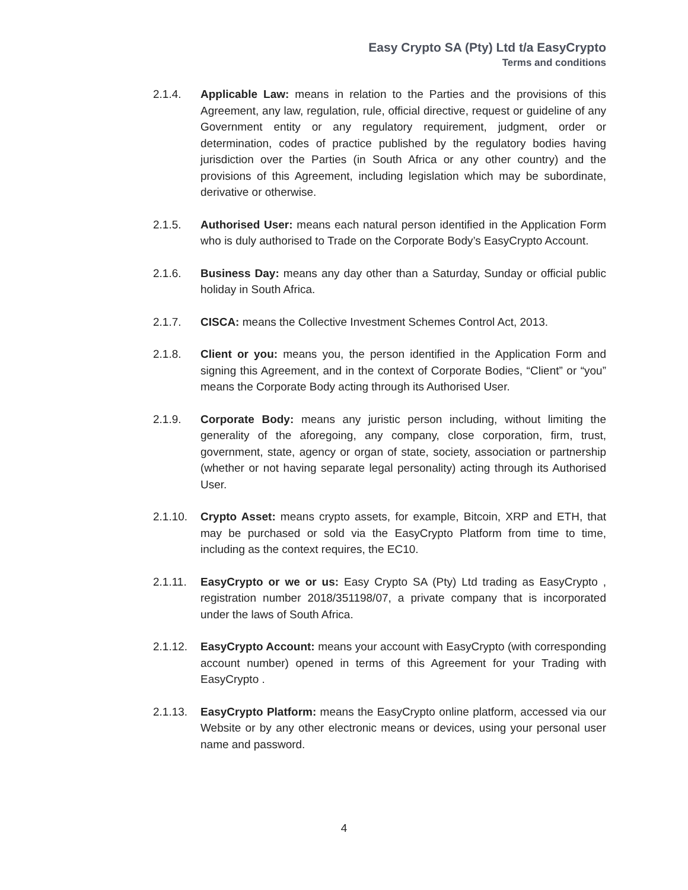Easy Crypto SA (Pty) Ltd t/a EasyCrypto
Terms and conditions
2.1.4. Applicable Law: means in relation to the Parties and the provisions of this Agreement, any law, regulation, rule, official directive, request or guideline of any Government entity or any regulatory requirement, judgment, order or determination, codes of practice published by the regulatory bodies having jurisdiction over the Parties (in South Africa or any other country) and the provisions of this Agreement, including legislation which may be subordinate, derivative or otherwise.
2.1.5. Authorised User: means each natural person identified in the Application Form who is duly authorised to Trade on the Corporate Body’s EasyCrypto Account.
2.1.6. Business Day: means any day other than a Saturday, Sunday or official public holiday in South Africa.
2.1.7. CISCA: means the Collective Investment Schemes Control Act, 2013.
2.1.8. Client or you: means you, the person identified in the Application Form and signing this Agreement, and in the context of Corporate Bodies, “Client” or “you” means the Corporate Body acting through its Authorised User.
2.1.9. Corporate Body: means any juristic person including, without limiting the generality of the aforegoing, any company, close corporation, firm, trust, government, state, agency or organ of state, society, association or partnership (whether or not having separate legal personality) acting through its Authorised User.
2.1.10. Crypto Asset: means crypto assets, for example, Bitcoin, XRP and ETH, that may be purchased or sold via the EasyCrypto Platform from time to time, including as the context requires, the EC10.
2.1.11. EasyCrypto or we or us: Easy Crypto SA (Pty) Ltd trading as EasyCrypto , registration number 2018/351198/07, a private company that is incorporated under the laws of South Africa.
2.1.12. EasyCrypto Account: means your account with EasyCrypto (with corresponding account number) opened in terms of this Agreement for your Trading with EasyCrypto .
2.1.13. EasyCrypto Platform: means the EasyCrypto online platform, accessed via our Website or by any other electronic means or devices, using your personal user name and password.
4